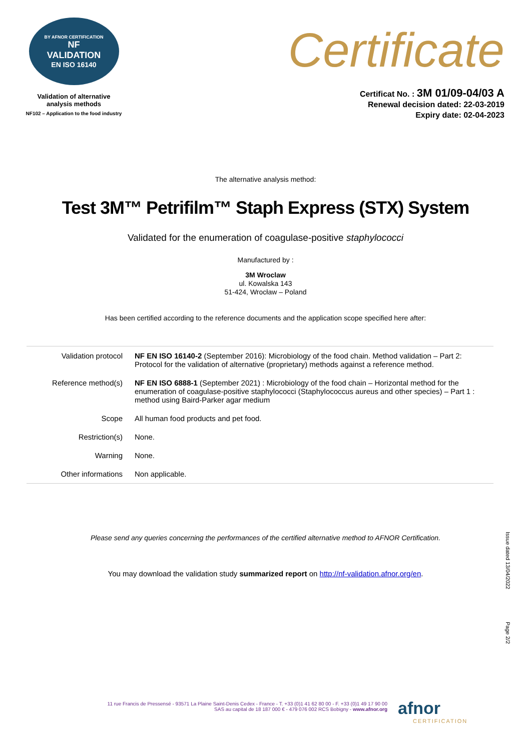BY AFNOR CERTIFICATION
NF
VALIDATION
EN ISO 16140
Validation of alternative
analysis methods
NF102 – Application to the food industry
Certificate
Certificat No. : 3M 01/09-04/03 A
Renewal decision dated: 22-03-2019
Expiry date: 02-04-2023
The alternative analysis method:
Test 3M™ Petrifilm™ Staph Express (STX) System
Validated for the enumeration of coagulase-positive staphylococci
Manufactured by :
3M Wroclaw
ul. Kowalska 143
51-424, Wrocław – Poland
Has been certified according to the reference documents and the application scope specified here after:
| Validation protocol | NF EN ISO 16140-2 (September 2016): Microbiology of the food chain. Method validation – Part 2: Protocol for the validation of alternative (proprietary) methods against a reference method. |
| Reference method(s) | NF EN ISO 6888-1 (September 2021) : Microbiology of the food chain – Horizontal method for the enumeration of coagulase-positive staphylococci (Staphylococcus aureus and other species) – Part 1 : method using Baird-Parker agar medium |
| Scope | All human food products and pet food. |
| Restriction(s) | None. |
| Warning | None. |
| Other informations | Non applicable. |
Please send any queries concerning the performances of the certified alternative method to AFNOR Certification.
You may download the validation study summarized report on http://nf-validation.afnor.org/en.
Issue dated 13/04/2022
Page 2/2
11 rue Francis de Pressensé - 93571 La Plaine Saint-Denis Cedex - France - T. +33 (0)1 41 62 80 00 - F. +33 (0)1 49 17 90 00
SAS au capital de 18 187 000 € - 479 076 002 RCS Bobigny - www.afnor.org
afnor
CERTIFICATION